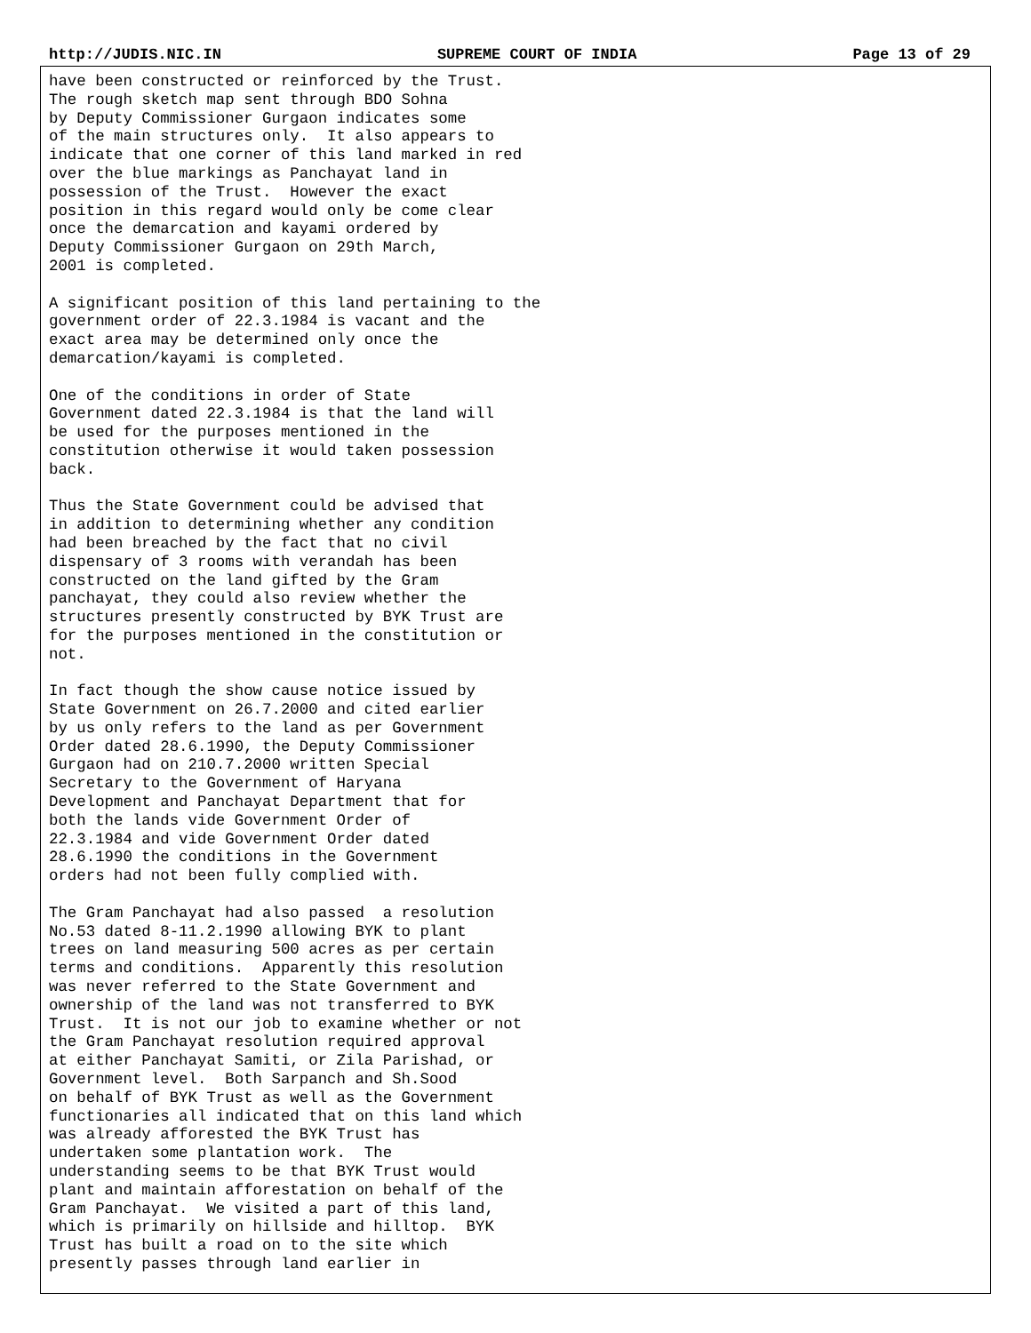http://JUDIS.NIC.IN SUPREME COURT OF INDIA Page 13 of 29
have been constructed or reinforced by the Trust. The rough sketch map sent through BDO Sohna by Deputy Commissioner Gurgaon indicates some of the main structures only. It also appears to indicate that one corner of this land marked in red over the blue markings as Panchayat land in possession of the Trust. However the exact position in this regard would only be come clear once the demarcation and kayami ordered by Deputy Commissioner Gurgaon on 29th March, 2001 is completed.
A significant position of this land pertaining to the government order of 22.3.1984 is vacant and the exact area may be determined only once the demarcation/kayami is completed.
One of the conditions in order of State Government dated 22.3.1984 is that the land will be used for the purposes mentioned in the constitution otherwise it would taken possession back.
Thus the State Government could be advised that in addition to determining whether any condition had been breached by the fact that no civil dispensary of 3 rooms with verandah has been constructed on the land gifted by the Gram panchayat, they could also review whether the structures presently constructed by BYK Trust are for the purposes mentioned in the constitution or not.
In fact though the show cause notice issued by State Government on 26.7.2000 and cited earlier by us only refers to the land as per Government Order dated 28.6.1990, the Deputy Commissioner Gurgaon had on 210.7.2000 written Special Secretary to the Government of Haryana Development and Panchayat Department that for both the lands vide Government Order of 22.3.1984 and vide Government Order dated 28.6.1990 the conditions in the Government orders had not been fully complied with.
The Gram Panchayat had also passed a resolution No.53 dated 8-11.2.1990 allowing BYK to plant trees on land measuring 500 acres as per certain terms and conditions. Apparently this resolution was never referred to the State Government and ownership of the land was not transferred to BYK Trust. It is not our job to examine whether or not the Gram Panchayat resolution required approval at either Panchayat Samiti, or Zila Parishad, or Government level. Both Sarpanch and Sh.Sood on behalf of BYK Trust as well as the Government functionaries all indicated that on this land which was already afforested the BYK Trust has undertaken some plantation work. The understanding seems to be that BYK Trust would plant and maintain afforestation on behalf of the Gram Panchayat. We visited a part of this land, which is primarily on hillside and hilltop. BYK Trust has built a road on to the site which presently passes through land earlier in